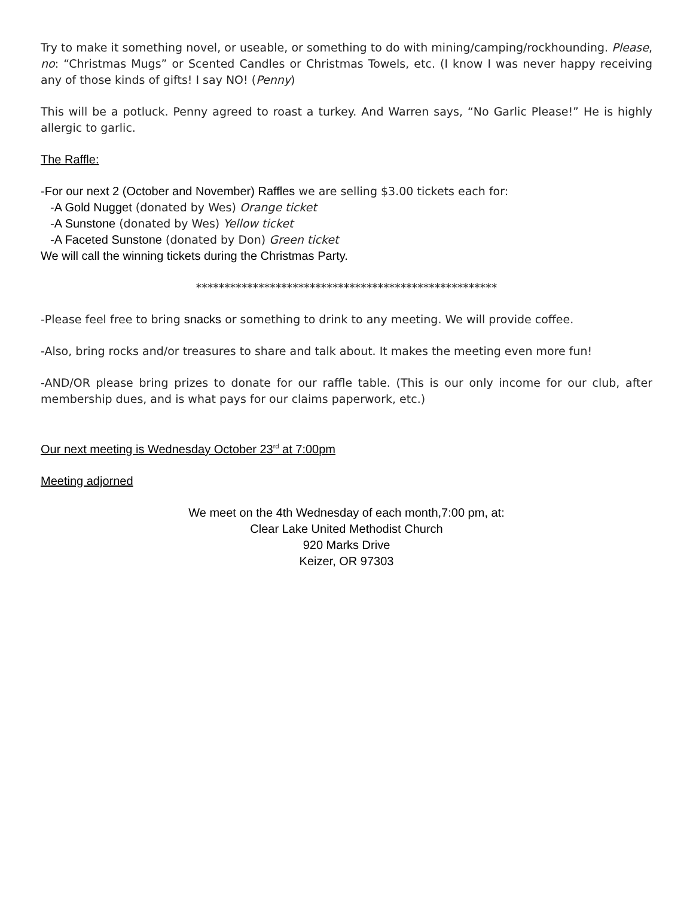Try to make it something novel, or useable, or something to do with mining/camping/rockhounding. Please, no: “Christmas Mugs” or Scented Candles or Christmas Towels, etc. (I know I was never happy receiving any of those kinds of gifts! I say NO! (Penny)
This will be a potluck. Penny agreed to roast a turkey. And Warren says, “No Garlic Please!” He is highly allergic to garlic.
The Raffle:
-For our next 2 (October and November) Raffles we are selling $3.00 tickets each for:
-A Gold Nugget (donated by Wes) Orange ticket
-A Sunstone (donated by Wes) Yellow ticket
-A Faceted Sunstone (donated by Don) Green ticket
We will call the winning tickets during the Christmas Party.
*****************************************************
-Please feel free to bring snacks or something to drink to any meeting. We will provide coffee.
-Also, bring rocks and/or treasures to share and talk about. It makes the meeting even more fun!
-AND/OR please bring prizes to donate for our raffle table. (This is our only income for our club, after membership dues, and is what pays for our claims paperwork, etc.)
Our next meeting is Wednesday October 23<sup>rd</sup> at 7:00pm
Meeting adjorned
We meet on the 4th Wednesday of each month,7:00 pm, at:
Clear Lake United Methodist Church
920 Marks Drive
Keizer, OR 97303